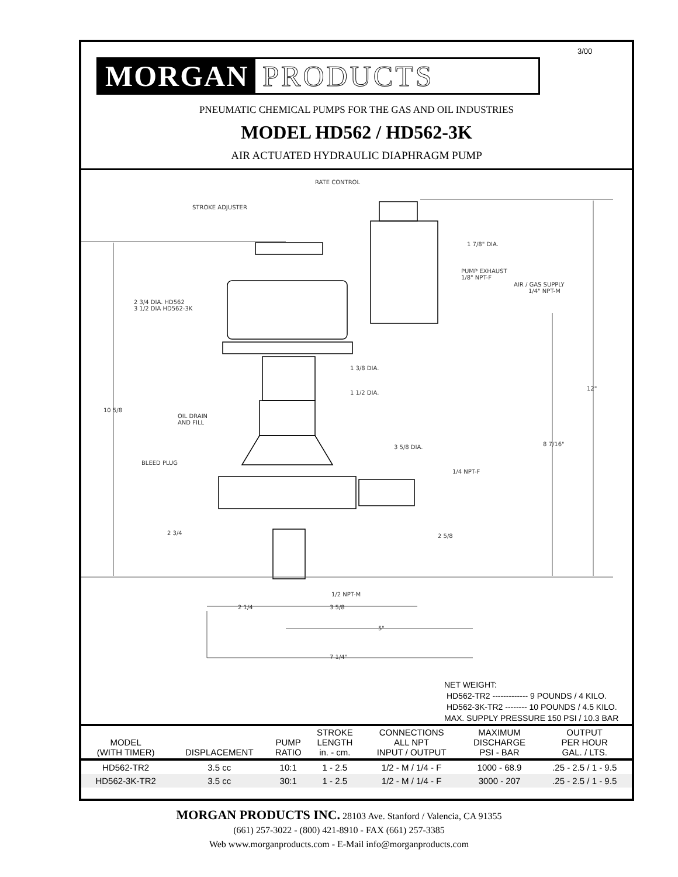3/00
MORGAN PRODUCTS
PNEUMATIC CHEMICAL PUMPS FOR THE GAS AND OIL INDUSTRIES
MODEL HD562 / HD562-3K
AIR ACTUATED HYDRAULIC DIAPHRAGM PUMP
RATE CONTROL
STROKE ADJUSTER
1 7/8" DIA.
PUMP EXHAUST
1/8" NPT-F
AIR / GAS SUPPLY
1/4" NPT-M
2 3/4 DIA. HD562
3 1/2 DIA HD562-3K
1 3/8 DIA.
1 1/2 DIA.
12"
10 5/8
OIL DRAIN
AND FILL
3 5/8 DIA.
8 7/16"
BLEED PLUG
1/4 NPT-F
2 3/4
2 5/8
1/2 NPT-M
2 1/4
3 5/8
5"
7 1/4"
NET WEIGHT:
HD562-TR2 ------------- 9 POUNDS / 4 KILO.
HD562-3K-TR2 -------- 10 POUNDS / 4.5 KILO.
MAX. SUPPLY PRESSURE 150 PSI / 10.3 BAR
| MODEL (WITH TIMER) | DISPLACEMENT | PUMP RATIO | STROKE LENGTH in. - cm. | CONNECTIONS ALL NPT INPUT / OUTPUT | MAXIMUM DISCHARGE PSI - BAR | OUTPUT PER HOUR GAL. / LTS. |
| --- | --- | --- | --- | --- | --- | --- |
| HD562-TR2 | 3.5 cc | 10:1 | 1 - 2.5 | 1/2 - M / 1/4 - F | 1000 - 68.9 | .25 - 2.5 / 1 - 9.5 |
| HD562-3K-TR2 | 3.5 cc | 30:1 | 1 - 2.5 | 1/2 - M / 1/4 - F | 3000 - 207 | .25 - 2.5 / 1 - 9.5 |
MORGAN PRODUCTS INC. 28103 Ave. Stanford / Valencia, CA 91355
(661) 257-3022 - (800) 421-8910 - FAX (661) 257-3385
Web www.morganproducts.com - E-Mail info@morganproducts.com